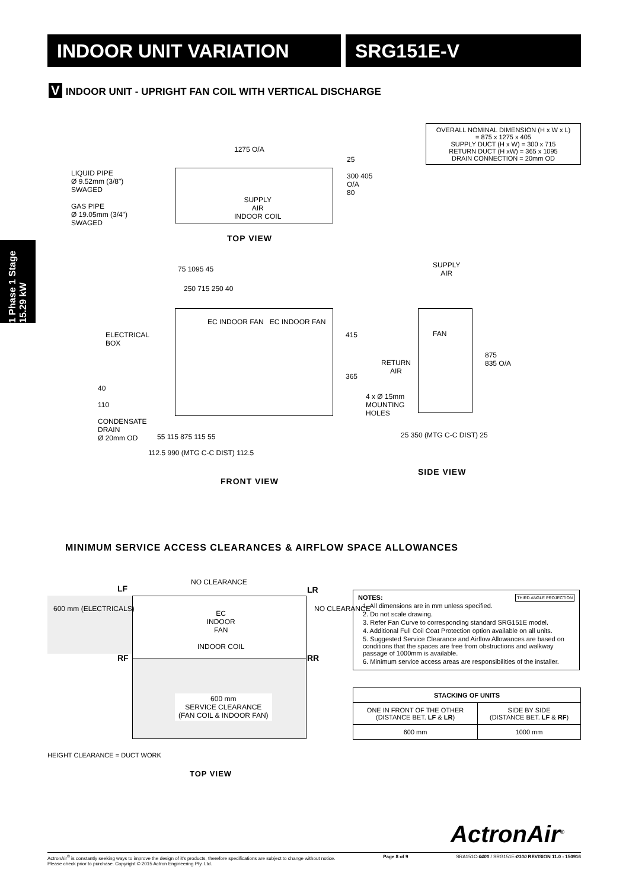INDOOR UNIT VARIATION SRG151E-V
V INDOOR UNIT - UPRIGHT FAN COIL WITH VERTICAL DISCHARGE
1 Phase 1 Stage 15.29 kW
OVERALL NOMINAL DIMENSION (H x W x L)
= 875 x 1275 x 405
SUPPLY DUCT (H x W) = 300 x 715
RETURN DUCT (H xW) = 365 x 1095
DRAIN CONNECTION = 20mm OD
LIQUID PIPE
Ø 9.52mm (3/8")
SWAGED
GAS PIPE
Ø 19.05mm (3/4")
SWAGED
1275 O/A
SUPPLY
AIR
INDOOR COIL
25
300 405
O/A
80
TOP VIEW
75 1095 45
250 715 250 40
EC INDOOR FAN EC INDOOR FAN
ELECTRICAL
BOX
415
365
4 x Ø 15mm
MOUNTING
HOLES
40
110
CONDENSATE
DRAIN
Ø 20mm OD
55 115 875 115 55
112.5 990 (MTG C-C DIST) 112.5
FRONT VIEW
SUPPLY
AIR
FAN
RETURN
AIR
875
835 O/A
25 350 (MTG C-C DIST) 25
SIDE VIEW
MINIMUM SERVICE ACCESS CLEARANCES & AIRFLOW SPACE ALLOWANCES
NO CLEARANCE
LF LR
600 mm (ELECTRICALS)
EC
INDOOR
FAN
INDOOR COIL
NO CLEARANCE
RF RR
600 mm
SERVICE CLEARANCE
(FAN COIL & INDOOR FAN)
HEIGHT CLEARANCE = DUCT WORK
TOP VIEW
NOTES: THIRD ANGLE PROJECTION
1. All dimensions are in mm unless specified.
2. Do not scale drawing.
3. Refer Fan Curve to corresponding standard SRG151E model.
4. Additional Full Coil Coat Protection option available on all units.
5. Suggested Service Clearance and Airflow Allowances are based on conditions that the spaces are free from obstructions and walkway passage of 1000mm is available.
6. Minimum service access areas are responsibilities of the installer.
| STACKING OF UNITS | |
| --- | --- |
| ONE IN FRONT OF THE OTHER (DISTANCE BET. LF & LR ) | SIDE BY SIDE (DISTANCE BET. LF & RF ) |
| 600 mm | 1000 mm |
ActronAir<sup>®</sup>
ActronAir<sup>®</sup> is constantly seeking ways to improve the design of it's products, therefore specifications are subject to change without notice.
Please check prior to purchase. Copyright © 2015 Actron Engineering Pty. Ltd.
Page 8 of 9 SRA151C-0400 / SRG151E-0100 REVISION 11.0 - 150916